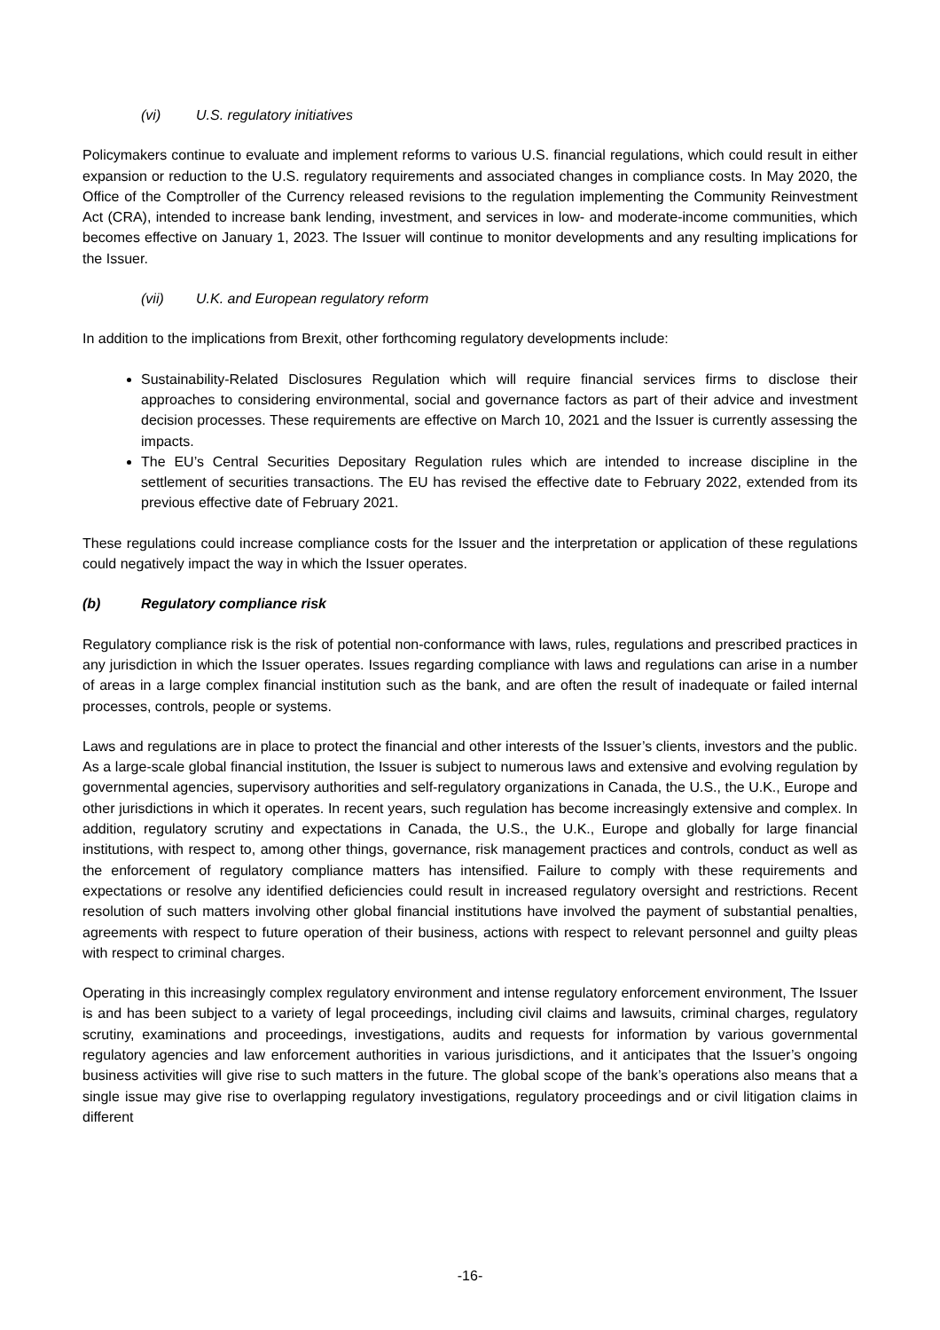(vi) U.S. regulatory initiatives
Policymakers continue to evaluate and implement reforms to various U.S. financial regulations, which could result in either expansion or reduction to the U.S. regulatory requirements and associated changes in compliance costs. In May 2020, the Office of the Comptroller of the Currency released revisions to the regulation implementing the Community Reinvestment Act (CRA), intended to increase bank lending, investment, and services in low- and moderate-income communities, which becomes effective on January 1, 2023. The Issuer will continue to monitor developments and any resulting implications for the Issuer.
(vii) U.K. and European regulatory reform
In addition to the implications from Brexit, other forthcoming regulatory developments include:
Sustainability-Related Disclosures Regulation which will require financial services firms to disclose their approaches to considering environmental, social and governance factors as part of their advice and investment decision processes. These requirements are effective on March 10, 2021 and the Issuer is currently assessing the impacts.
The EU’s Central Securities Depositary Regulation rules which are intended to increase discipline in the settlement of securities transactions. The EU has revised the effective date to February 2022, extended from its previous effective date of February 2021.
These regulations could increase compliance costs for the Issuer and the interpretation or application of these regulations could negatively impact the way in which the Issuer operates.
(b) Regulatory compliance risk
Regulatory compliance risk is the risk of potential non-conformance with laws, rules, regulations and prescribed practices in any jurisdiction in which the Issuer operates. Issues regarding compliance with laws and regulations can arise in a number of areas in a large complex financial institution such as the bank, and are often the result of inadequate or failed internal processes, controls, people or systems.
Laws and regulations are in place to protect the financial and other interests of the Issuer’s clients, investors and the public. As a large-scale global financial institution, the Issuer is subject to numerous laws and extensive and evolving regulation by governmental agencies, supervisory authorities and self-regulatory organizations in Canada, the U.S., the U.K., Europe and other jurisdictions in which it operates. In recent years, such regulation has become increasingly extensive and complex. In addition, regulatory scrutiny and expectations in Canada, the U.S., the U.K., Europe and globally for large financial institutions, with respect to, among other things, governance, risk management practices and controls, conduct as well as the enforcement of regulatory compliance matters has intensified. Failure to comply with these requirements and expectations or resolve any identified deficiencies could result in increased regulatory oversight and restrictions. Recent resolution of such matters involving other global financial institutions have involved the payment of substantial penalties, agreements with respect to future operation of their business, actions with respect to relevant personnel and guilty pleas with respect to criminal charges.
Operating in this increasingly complex regulatory environment and intense regulatory enforcement environment, The Issuer is and has been subject to a variety of legal proceedings, including civil claims and lawsuits, criminal charges, regulatory scrutiny, examinations and proceedings, investigations, audits and requests for information by various governmental regulatory agencies and law enforcement authorities in various jurisdictions, and it anticipates that the Issuer’s ongoing business activities will give rise to such matters in the future. The global scope of the bank’s operations also means that a single issue may give rise to overlapping regulatory investigations, regulatory proceedings and or civil litigation claims in different
-16-